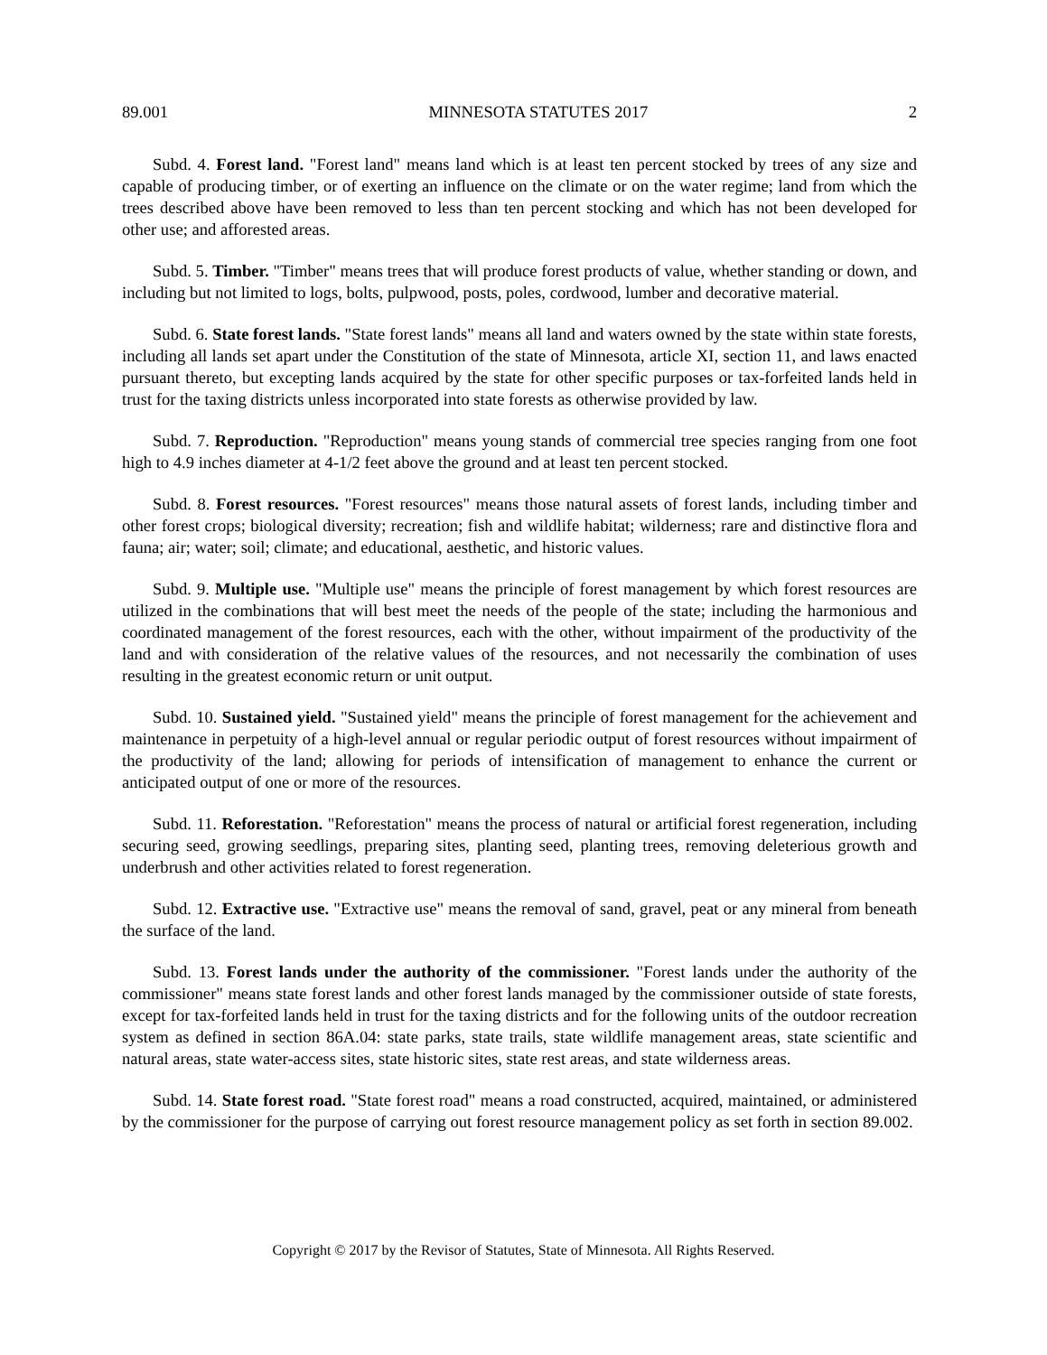89.001 MINNESOTA STATUTES 2017 2
Subd. 4. Forest land. "Forest land" means land which is at least ten percent stocked by trees of any size and capable of producing timber, or of exerting an influence on the climate or on the water regime; land from which the trees described above have been removed to less than ten percent stocking and which has not been developed for other use; and afforested areas.
Subd. 5. Timber. "Timber" means trees that will produce forest products of value, whether standing or down, and including but not limited to logs, bolts, pulpwood, posts, poles, cordwood, lumber and decorative material.
Subd. 6. State forest lands. "State forest lands" means all land and waters owned by the state within state forests, including all lands set apart under the Constitution of the state of Minnesota, article XI, section 11, and laws enacted pursuant thereto, but excepting lands acquired by the state for other specific purposes or tax-forfeited lands held in trust for the taxing districts unless incorporated into state forests as otherwise provided by law.
Subd. 7. Reproduction. "Reproduction" means young stands of commercial tree species ranging from one foot high to 4.9 inches diameter at 4-1/2 feet above the ground and at least ten percent stocked.
Subd. 8. Forest resources. "Forest resources" means those natural assets of forest lands, including timber and other forest crops; biological diversity; recreation; fish and wildlife habitat; wilderness; rare and distinctive flora and fauna; air; water; soil; climate; and educational, aesthetic, and historic values.
Subd. 9. Multiple use. "Multiple use" means the principle of forest management by which forest resources are utilized in the combinations that will best meet the needs of the people of the state; including the harmonious and coordinated management of the forest resources, each with the other, without impairment of the productivity of the land and with consideration of the relative values of the resources, and not necessarily the combination of uses resulting in the greatest economic return or unit output.
Subd. 10. Sustained yield. "Sustained yield" means the principle of forest management for the achievement and maintenance in perpetuity of a high-level annual or regular periodic output of forest resources without impairment of the productivity of the land; allowing for periods of intensification of management to enhance the current or anticipated output of one or more of the resources.
Subd. 11. Reforestation. "Reforestation" means the process of natural or artificial forest regeneration, including securing seed, growing seedlings, preparing sites, planting seed, planting trees, removing deleterious growth and underbrush and other activities related to forest regeneration.
Subd. 12. Extractive use. "Extractive use" means the removal of sand, gravel, peat or any mineral from beneath the surface of the land.
Subd. 13. Forest lands under the authority of the commissioner. "Forest lands under the authority of the commissioner" means state forest lands and other forest lands managed by the commissioner outside of state forests, except for tax-forfeited lands held in trust for the taxing districts and for the following units of the outdoor recreation system as defined in section 86A.04: state parks, state trails, state wildlife management areas, state scientific and natural areas, state water-access sites, state historic sites, state rest areas, and state wilderness areas.
Subd. 14. State forest road. "State forest road" means a road constructed, acquired, maintained, or administered by the commissioner for the purpose of carrying out forest resource management policy as set forth in section 89.002.
Copyright © 2017 by the Revisor of Statutes, State of Minnesota. All Rights Reserved.